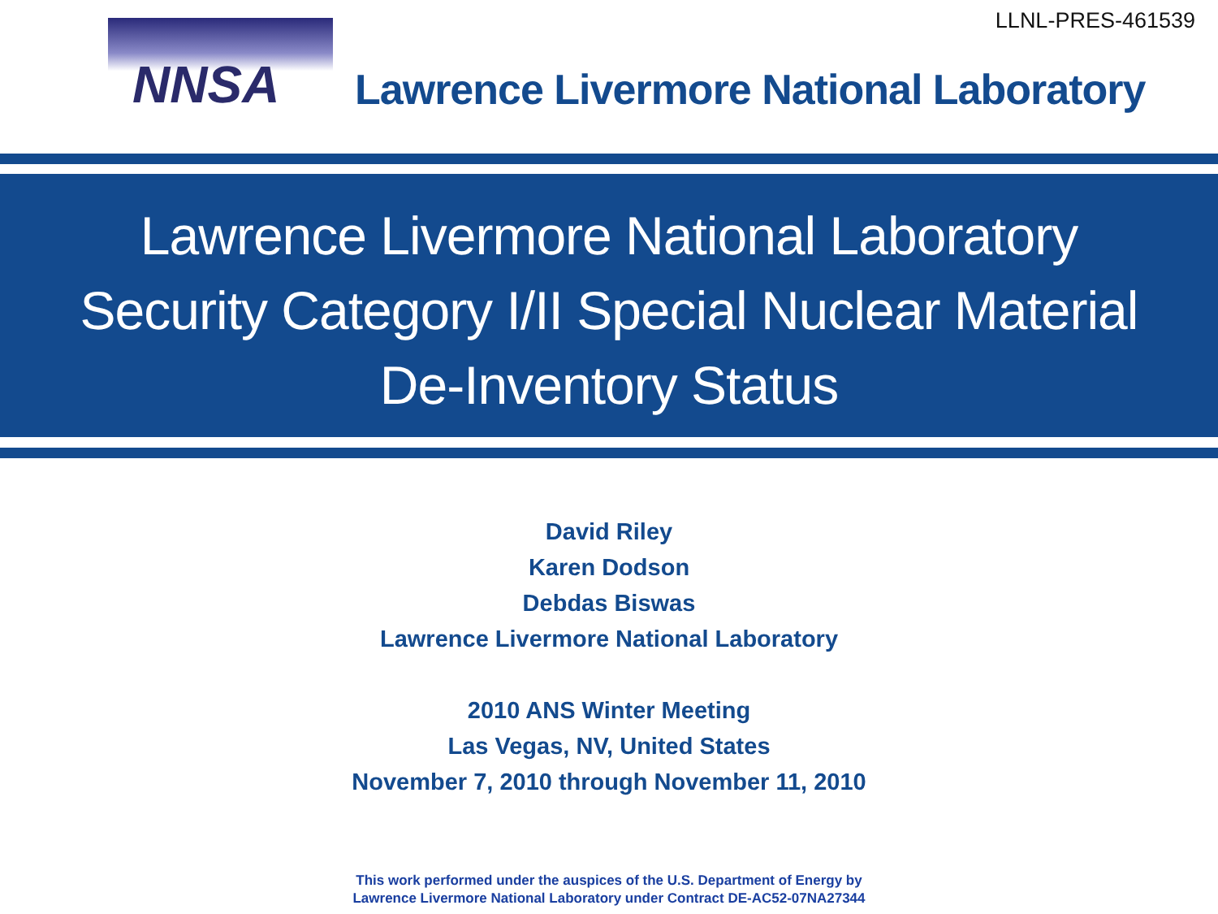LLNL-PRES-461539 NNSA
Lawrence Livermore National Laboratory
Lawrence Livermore National Laboratory
Security Category I/II Special Nuclear Material
De-Inventory Status
David Riley
Karen Dodson
Debdas Biswas
Lawrence Livermore National Laboratory
2010 ANS Winter Meeting
Las Vegas, NV, United States
November 7, 2010 through November 11, 2010
This work performed under the auspices of the U.S. Department of Energy by
Lawrence Livermore National Laboratory under Contract DE-AC52-07NA27344